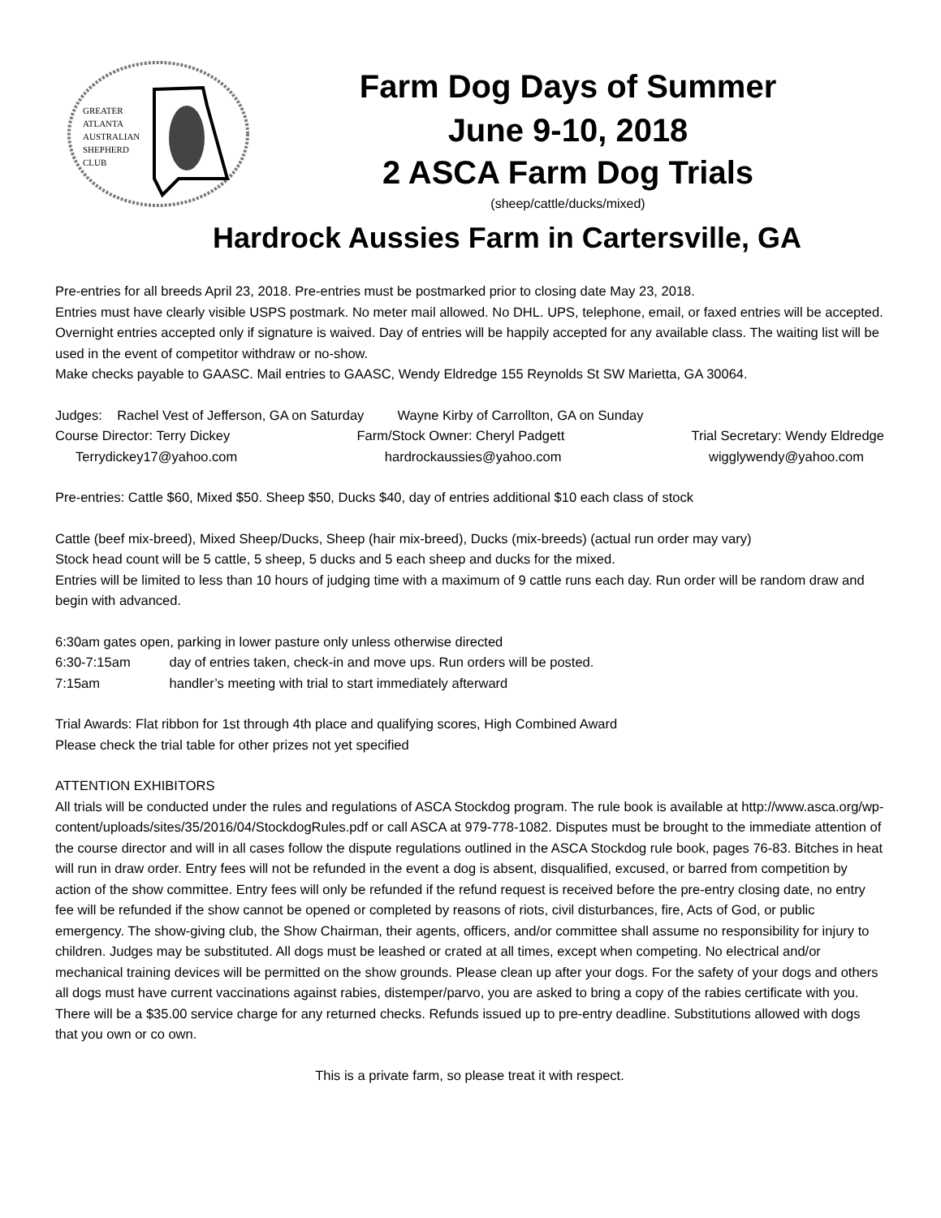GREATER
ATLANTA
AUSTRALIAN
SHEPHERD
CLUB
Farm Dog Days of Summer
June 9-10, 2018
2 ASCA Farm Dog Trials
(sheep/cattle/ducks/mixed)
Hardrock Aussies Farm in Cartersville, GA
Pre-entries for all breeds April 23, 2018. Pre-entries must be postmarked prior to closing date May 23, 2018.
Entries must have clearly visible USPS postmark. No meter mail allowed. No DHL. UPS, telephone, email, or faxed entries will be accepted. Overnight entries accepted only if signature is waived. Day of entries will be happily accepted for any available class. The waiting list will be used in the event of competitor withdraw or no-show.
Make checks payable to GAASC. Mail entries to GAASC, Wendy Eldredge 155 Reynolds St SW Marietta, GA 30064.
Judges: Rachel Vest of Jefferson, GA on Saturday Wayne Kirby of Carrollton, GA on Sunday
Course Director: Terry Dickey Farm/Stock Owner: Cheryl Padgett Trial Secretary: Wendy Eldredge
Terrydickey17@yahoo.com hardrockaussies@yahoo.com wigglywendy@yahoo.com
Pre-entries: Cattle $60, Mixed $50. Sheep $50, Ducks $40, day of entries additional $10 each class of stock
Cattle (beef mix-breed), Mixed Sheep/Ducks, Sheep (hair mix-breed), Ducks (mix-breeds) (actual run order may vary)
Stock head count will be 5 cattle, 5 sheep, 5 ducks and 5 each sheep and ducks for the mixed.
Entries will be limited to less than 10 hours of judging time with a maximum of 9 cattle runs each day. Run order will be random draw and begin with advanced.
6:30am gates open, parking in lower pasture only unless otherwise directed
6:30-7:15am day of entries taken, check-in and move ups. Run orders will be posted.
7:15am handler’s meeting with trial to start immediately afterward
Trial Awards: Flat ribbon for 1st through 4th place and qualifying scores, High Combined Award
Please check the trial table for other prizes not yet specified
ATTENTION EXHIBITORS
All trials will be conducted under the rules and regulations of ASCA Stockdog program. The rule book is available at http://www.asca.org/wp-content/uploads/sites/35/2016/04/StockdogRules.pdf or call ASCA at 979-778-1082. Disputes must be brought to the immediate attention of the course director and will in all cases follow the dispute regulations outlined in the ASCA Stockdog rule book, pages 76-83. Bitches in heat will run in draw order. Entry fees will not be refunded in the event a dog is absent, disqualified, excused, or barred from competition by action of the show committee. Entry fees will only be refunded if the refund request is received before the pre-entry closing date, no entry fee will be refunded if the show cannot be opened or completed by reasons of riots, civil disturbances, fire, Acts of God, or public emergency. The show-giving club, the Show Chairman, their agents, officers, and/or committee shall assume no responsibility for injury to children. Judges may be substituted. All dogs must be leashed or crated at all times, except when competing. No electrical and/or mechanical training devices will be permitted on the show grounds. Please clean up after your dogs. For the safety of your dogs and others all dogs must have current vaccinations against rabies, distemper/parvo, you are asked to bring a copy of the rabies certificate with you. There will be a $35.00 service charge for any returned checks. Refunds issued up to pre-entry deadline. Substitutions allowed with dogs that you own or co own.
This is a private farm, so please treat it with respect.